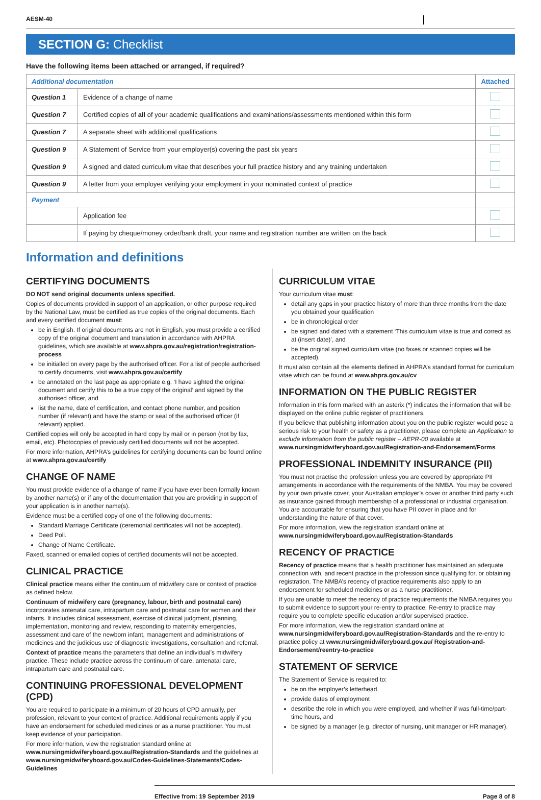AESM-40
SECTION G: Checklist
Have the following items been attached or arranged, if required?
| Additional documentation | | Attached |
| --- | --- | --- |
| Question 1 | Evidence of a change of name | |
| Question 7 | Certified copies of all of your academic qualifications and examinations/assessments mentioned within this form | |
| Question 7 | A separate sheet with additional qualifications | |
| Question 9 | A Statement of Service from your employer(s) covering the past six years | |
| Question 9 | A signed and dated curriculum vitae that describes your full practice history and any training undertaken | |
| Question 9 | A letter from your employer verifying your employment in your nominated context of practice | |
| Payment | | |
| | Application fee | |
| | If paying by cheque/money order/bank draft, your name and registration number are written on the back | |
Information and definitions
CERTIFYING DOCUMENTS
DO NOT send original documents unless specified.
Copies of documents provided in support of an application, or other purpose required by the National Law, must be certified as true copies of the original documents. Each and every certified document must:
be in English. If original documents are not in English, you must provide a certified copy of the original document and translation in accordance with AHPRA guidelines, which are available at www.ahpra.gov.au/registration/registration-process
be initialled on every page by the authorised officer. For a list of people authorised to certify documents, visit www.ahpra.gov.au/certify
be annotated on the last page as appropriate e.g. ‘I have sighted the original document and certify this to be a true copy of the original’ and signed by the authorised officer, and
list the name, date of certification, and contact phone number, and position number (if relevant) and have the stamp or seal of the authorised officer (if relevant) applied.
Certified copies will only be accepted in hard copy by mail or in person (not by fax, email, etc). Photocopies of previously certified documents will not be accepted.
For more information, AHPRA’s guidelines for certifying documents can be found online at www.ahpra.gov.au/certify
CHANGE OF NAME
You must provide evidence of a change of name if you have ever been formally known by another name(s) or if any of the documentation that you are providing in support of your application is in another name(s).
Evidence must be a certified copy of one of the following documents:
Standard Marriage Certificate (ceremonial certificates will not be accepted).
Deed Poll.
Change of Name Certificate.
Faxed, scanned or emailed copies of certified documents will not be accepted.
CLINICAL PRACTICE
Clinical practice means either the continuum of midwifery care or context of practice as defined below.
Continuum of midwifery care (pregnancy, labour, birth and postnatal care) incorporates antenatal care, intrapartum care and postnatal care for women and their infants. It includes clinical assessment, exercise of clinical judgment, planning, implementation, monitoring and review, responding to maternity emergencies, assessment and care of the newborn infant, management and administrations of medicines and the judicious use of diagnostic investigations, consultation and referral.
Context of practice means the parameters that define an individual’s midwifery practice. These include practice across the continuum of care, antenatal care, intrapartum care and postnatal care.
CONTINUING PROFESSIONAL DEVELOPMENT (CPD)
You are required to participate in a minimum of 20 hours of CPD annually, per profession, relevant to your context of practice. Additional requirements apply if you have an endorsement for scheduled medicines or as a nurse practitioner. You must keep evidence of your participation.
For more information, view the registration standard online at www.nursingmidwiferyboard.gov.au/Registration-Standards and the guidelines at www.nursingmidwiferyboard.gov.au/Codes-Guidelines-Statements/Codes-Guidelines
CURRICULUM VITAE
Your curriculum vitae must:
detail any gaps in your practice history of more than three months from the date you obtained your qualification
be in chronological order
be signed and dated with a statement ‘This curriculum vitae is true and correct as at (insert date)’, and
be the original signed curriculum vitae (no faxes or scanned copies will be accepted).
It must also contain all the elements defined in AHPRA’s standard format for curriculum vitae which can be found at www.ahpra.gov.au/cv
INFORMATION ON THE PUBLIC REGISTER
Information in this form marked with an asterix (*) indicates the information that will be displayed on the online public register of practitioners.
If you believe that publishing information about you on the public register would pose a serious risk to your health or safety as a practitioner, please complete an Application to exclude information from the public register – AEPR-00 available at www.nursingmidwiferyboard.gov.au/Registration-and-Endorsement/Forms
PROFESSIONAL INDEMNITY INSURANCE (PII)
You must not practise the profession unless you are covered by appropriate PII arrangements in accordance with the requirements of the NMBA. You may be covered by your own private cover, your Australian employer’s cover or another third party such as insurance gained through membership of a professional or industrial organisation. You are accountable for ensuring that you have PII cover in place and for understanding the nature of that cover.
For more information, view the registration standard online at www.nursingmidwiferyboard.gov.au/Registration-Standards
RECENCY OF PRACTICE
Recency of practice means that a health practitioner has maintained an adequate connection with, and recent practice in the profession since qualifying for, or obtaining registration. The NMBA’s recency of practice requirements also apply to an endorsement for scheduled medicines or as a nurse practitioner.
If you are unable to meet the recency of practice requirements the NMBA requires you to submit evidence to support your re-entry to practice. Re-entry to practice may require you to complete specific education and/or supervised practice.
For more information, view the registration standard online at www.nursingmidwiferyboard.gov.au/Registration-Standards and the re-entry to practice policy at www.nursingmidwiferyboard.gov.au/ Registration-and-Endorsement/reentry-to-practice
STATEMENT OF SERVICE
The Statement of Service is required to:
be on the employer’s letterhead
provide dates of employment
describe the role in which you were employed, and whether if was full-time/part-time hours, and
be signed by a manager (e.g. director of nursing, unit manager or HR manager).
Effective from: 19 September 2019 Page 8 of 8